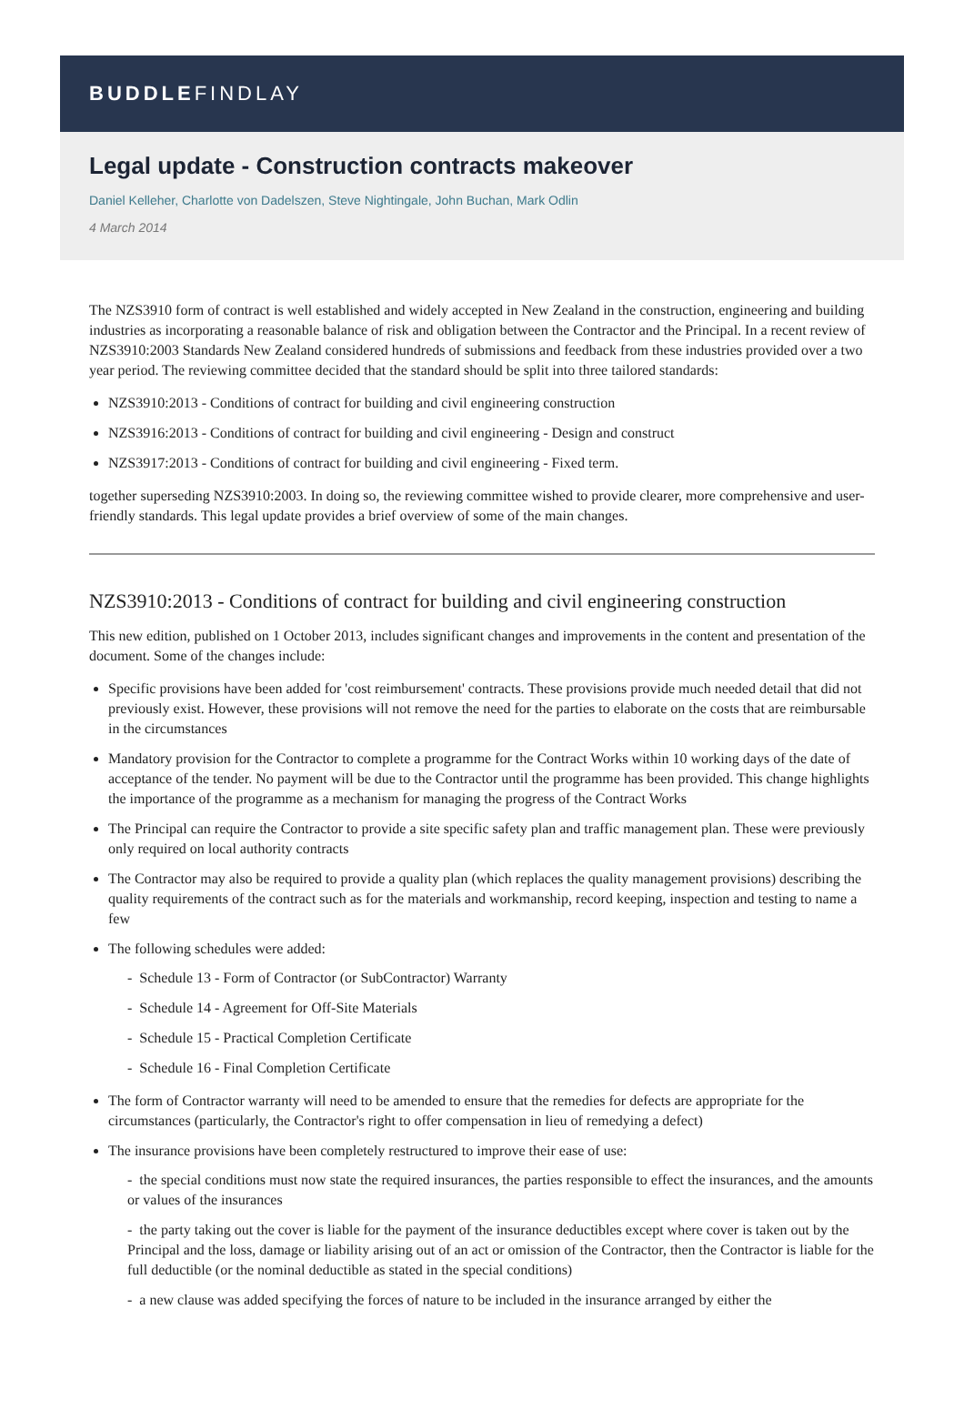BUDDLEFINDLAY
Legal update - Construction contracts makeover
Daniel Kelleher, Charlotte von Dadelszen, Steve Nightingale, John Buchan, Mark Odlin
4 March 2014
The NZS3910 form of contract is well established and widely accepted in New Zealand in the construction, engineering and building industries as incorporating a reasonable balance of risk and obligation between the Contractor and the Principal. In a recent review of NZS3910:2003 Standards New Zealand considered hundreds of submissions and feedback from these industries provided over a two year period. The reviewing committee decided that the standard should be split into three tailored standards:
NZS3910:2013 - Conditions of contract for building and civil engineering construction
NZS3916:2013 - Conditions of contract for building and civil engineering - Design and construct
NZS3917:2013 - Conditions of contract for building and civil engineering - Fixed term.
together superseding NZS3910:2003. In doing so, the reviewing committee wished to provide clearer, more comprehensive and user-friendly standards. This legal update provides a brief overview of some of the main changes.
NZS3910:2013 - Conditions of contract for building and civil engineering construction
This new edition, published on 1 October 2013, includes significant changes and improvements in the content and presentation of the document. Some of the changes include:
Specific provisions have been added for 'cost reimbursement' contracts. These provisions provide much needed detail that did not previously exist. However, these provisions will not remove the need for the parties to elaborate on the costs that are reimbursable in the circumstances
Mandatory provision for the Contractor to complete a programme for the Contract Works within 10 working days of the date of acceptance of the tender. No payment will be due to the Contractor until the programme has been provided. This change highlights the importance of the programme as a mechanism for managing the progress of the Contract Works
The Principal can require the Contractor to provide a site specific safety plan and traffic management plan. These were previously only required on local authority contracts
The Contractor may also be required to provide a quality plan (which replaces the quality management provisions) describing the quality requirements of the contract such as for the materials and workmanship, record keeping, inspection and testing to name a few
The following schedules were added:
- Schedule 13 - Form of Contractor (or SubContractor) Warranty
- Schedule 14 - Agreement for Off-Site Materials
- Schedule 15 - Practical Completion Certificate
- Schedule 16 - Final Completion Certificate
The form of Contractor warranty will need to be amended to ensure that the remedies for defects are appropriate for the circumstances (particularly, the Contractor's right to offer compensation in lieu of remedying a defect)
The insurance provisions have been completely restructured to improve their ease of use:
- the special conditions must now state the required insurances, the parties responsible to effect the insurances, and the amounts or values of the insurances
- the party taking out the cover is liable for the payment of the insurance deductibles except where cover is taken out by the Principal and the loss, damage or liability arising out of an act or omission of the Contractor, then the Contractor is liable for the full deductible (or the nominal deductible as stated in the special conditions)
- a new clause was added specifying the forces of nature to be included in the insurance arranged by either the